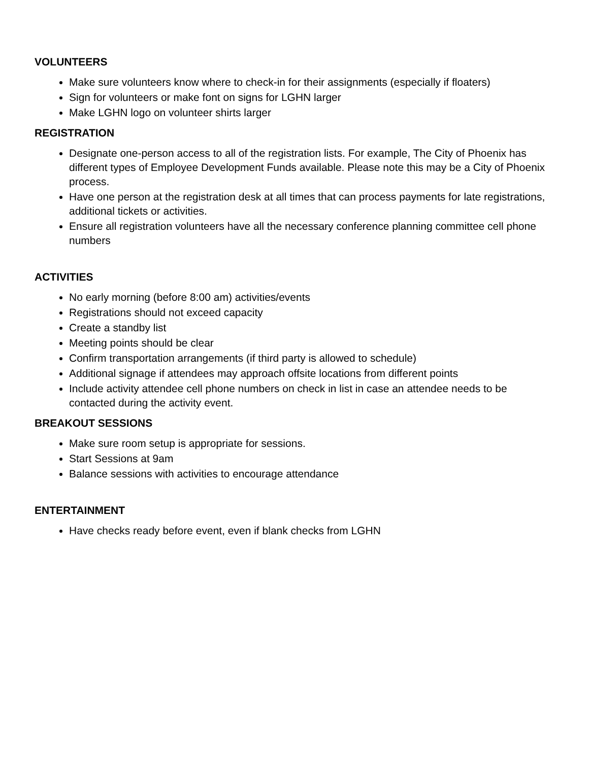VOLUNTEERS
Make sure volunteers know where to check-in for their assignments (especially if floaters)
Sign for volunteers or make font on signs for LGHN larger
Make LGHN logo on volunteer shirts larger
REGISTRATION
Designate one-person access to all of the registration lists. For example, The City of Phoenix has different types of Employee Development Funds available. Please note this may be a City of Phoenix process.
Have one person at the registration desk at all times that can process payments for late registrations, additional tickets or activities.
Ensure all registration volunteers have all the necessary conference planning committee cell phone numbers
ACTIVITIES
No early morning (before 8:00 am) activities/events
Registrations should not exceed capacity
Create a standby list
Meeting points should be clear
Confirm transportation arrangements (if third party is allowed to schedule)
Additional signage if attendees may approach offsite locations from different points
Include activity attendee cell phone numbers on check in list in case an attendee needs to be contacted during the activity event.
BREAKOUT SESSIONS
Make sure room setup is appropriate for sessions.
Start Sessions at 9am
Balance sessions with activities to encourage attendance
ENTERTAINMENT
Have checks ready before event, even if blank checks from LGHN